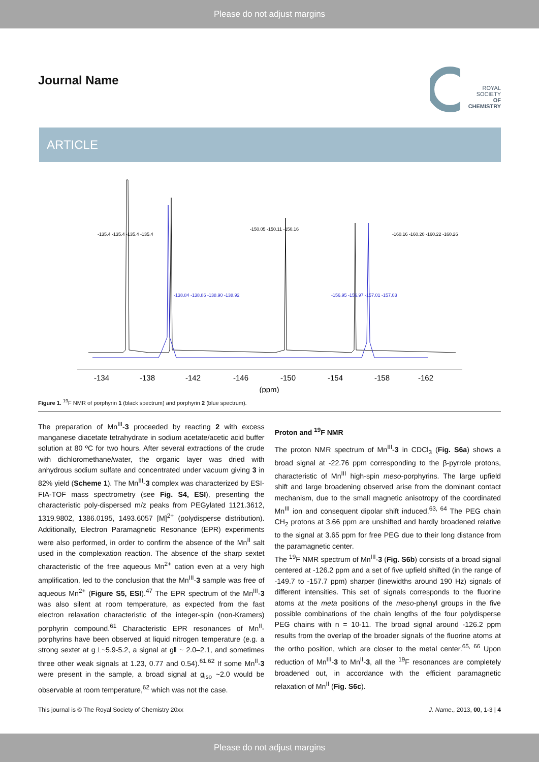Please do not adjust margins
Journal Name
ROYAL SOCIETY
OF CHEMISTRY
ARTICLE
-134
-138
-142
-146
-150
-154
-158
-162
(ppm)
-135.4 -135.4 -135.4 -135.4
-138.84 -138.86 -138.90 -138.92
-150.05 -150.11 -150.16
-156.95 -156.97 -157.01 -157.03
-160.16 -160.20 -160.22 -160.26
Figure 1. <sup>19</sup>F NMR of porphyrin 1 (black spectrum) and porphyrin 2 (blue spectrum).
The preparation of Mn<sup>III</sup>-3 proceeded by reacting 2 with excess manganese diacetate tetrahydrate in sodium acetate/acetic acid buffer solution at 80 ºC for two hours. After several extractions of the crude with dichloromethane/water, the organic layer was dried with anhydrous sodium sulfate and concentrated under vacuum giving 3 in 82% yield (Scheme 1). The Mn<sup>III</sup>-3 complex was characterized by ESI-FIA-TOF mass spectrometry (see Fig. S4, ESI), presenting the characteristic poly-dispersed m/z peaks from PEGylated 1121.3612, 1319.9802, 1386.0195, 1493.6057 [M]<sup>2+</sup> (polydisperse distribution). Additionally, Electron Paramagnetic Resonance (EPR) experiments were also performed, in order to confirm the absence of the Mn<sup>II</sup> salt used in the complexation reaction. The absence of the sharp sextet characteristic of the free aqueous Mn<sup>2+</sup> cation even at a very high amplification, led to the conclusion that the Mn<sup>III</sup>-3 sample was free of aqueous Mn<sup>2+</sup> (Figure S5, ESI).<sup>47</sup> The EPR spectrum of the Mn<sup>III</sup>-3 was also silent at room temperature, as expected from the fast electron relaxation characteristic of the integer-spin (non-Kramers) porphyrin compound.<sup>61</sup> Characteristic EPR resonances of Mn<sup>II</sup>-porphyrins have been observed at liquid nitrogen temperature (e.g. a strong sextet at g⊥~5.9-5.2, a signal at g‖ ~ 2.0–2.1, and sometimes three other weak signals at 1.23, 0.77 and 0.54).<sup>61,62</sup> If some Mn<sup>II</sup>-3 were present in the sample, a broad signal at g<sub>iso</sub> ~2.0 would be observable at room temperature,<sup>62</sup> which was not the case.
Proton and <sup>19</sup>F NMR
The proton NMR spectrum of Mn<sup>III</sup>-3 in CDCl<sub>3</sub> (Fig. S6a) shows a broad signal at -22.76 ppm corresponding to the β-pyrrole protons, characteristic of Mn<sup>III</sup> high-spin meso-porphyrins. The large upfield shift and large broadening observed arise from the dominant contact mechanism, due to the small magnetic anisotropy of the coordinated Mn<sup>III</sup> ion and consequent dipolar shift induced.<sup>63, 64</sup> The PEG chain CH<sub>2</sub> protons at 3.66 ppm are unshifted and hardly broadened relative to the signal at 3.65 ppm for free PEG due to their long distance from the paramagnetic center.
The <sup>19</sup>F NMR spectrum of Mn<sup>III</sup>-3 (Fig. S6b) consists of a broad signal centered at -126.2 ppm and a set of five upfield shifted (in the range of -149.7 to -157.7 ppm) sharper (linewidths around 190 Hz) signals of different intensities. This set of signals corresponds to the fluorine atoms at the meta positions of the meso-phenyl groups in the five possible combinations of the chain lengths of the four polydisperse PEG chains with n = 10-11. The broad signal around -126.2 ppm results from the overlap of the broader signals of the fluorine atoms at the ortho position, which are closer to the metal center.<sup>65, 66</sup> Upon reduction of Mn<sup>III</sup>-3 to Mn<sup>II</sup>-3, all the <sup>19</sup>F resonances are completely broadened out, in accordance with the efficient paramagnetic relaxation of Mn<sup>II</sup> (Fig. S6c).
This journal is © The Royal Society of Chemistry 20xx J. Name., 2013, 00, 1-3 | 4
Please do not adjust margins